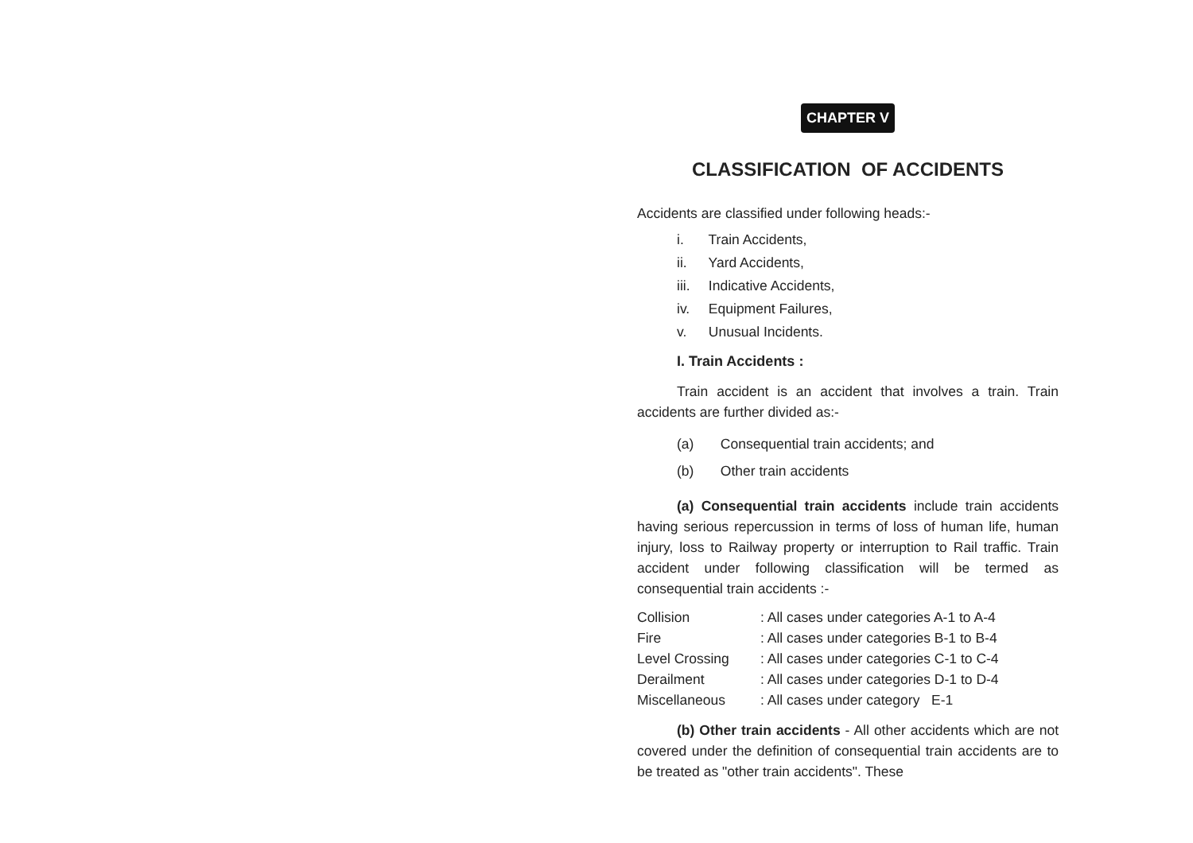CHAPTER V
CLASSIFICATION OF ACCIDENTS
Accidents are classified under following heads:-
i. Train Accidents,
ii. Yard Accidents,
iii. Indicative Accidents,
iv. Equipment Failures,
v. Unusual Incidents.
I. Train Accidents :
Train accident is an accident that involves a train. Train accidents are further divided as:-
(a) Consequential train accidents; and
(b) Other train accidents
(a) Consequential train accidents include train accidents having serious repercussion in terms of loss of human life, human injury, loss to Railway property or interruption to Rail traffic. Train accident under following classification will be termed as consequential train accidents :-
| Collision | : All cases under categories A-1 to A-4 |
| Fire | : All cases under categories B-1 to B-4 |
| Level Crossing | : All cases under categories C-1 to C-4 |
| Derailment | : All cases under categories D-1 to D-4 |
| Miscellaneous | : All cases under category E-1 |
(b) Other train accidents - All other accidents which are not covered under the definition of consequential train accidents are to be treated as "other train accidents". These